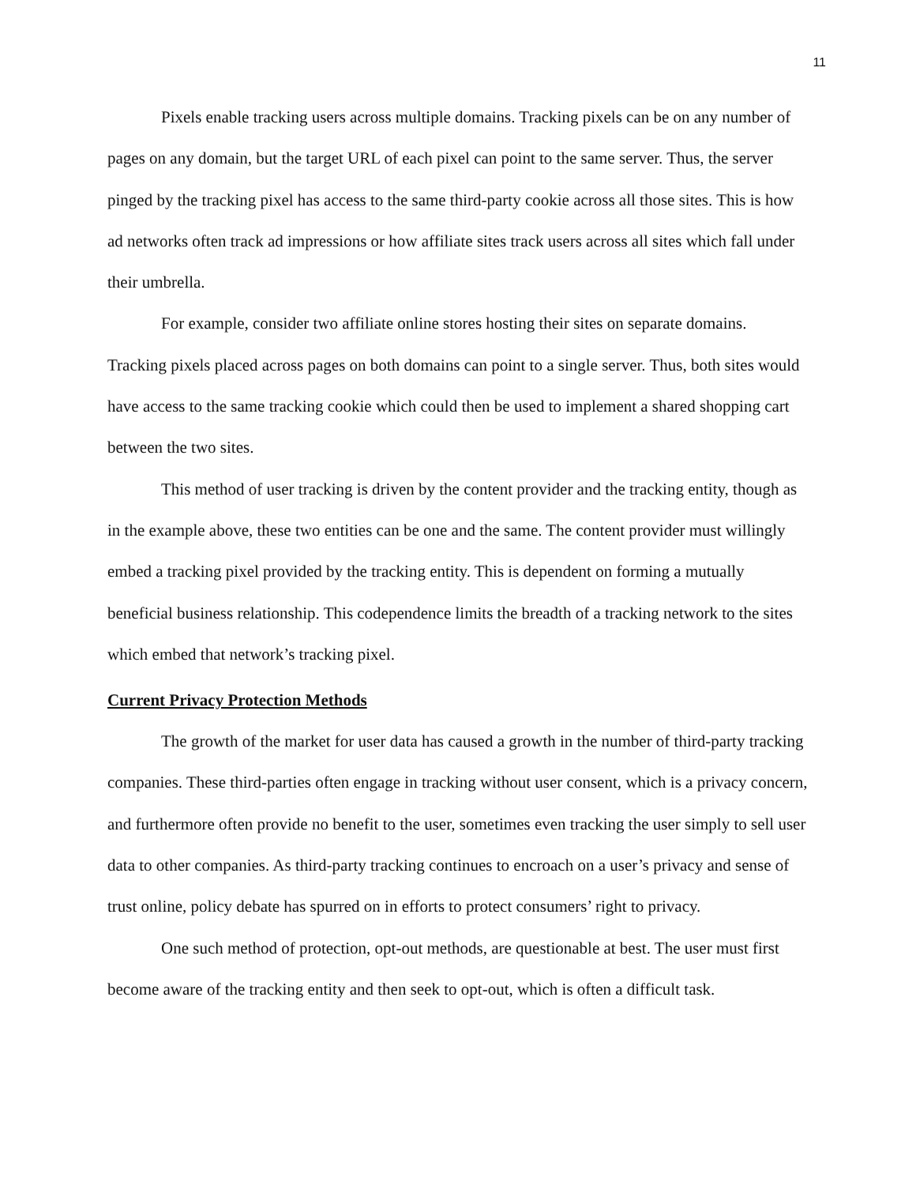11
Pixels enable tracking users across multiple domains. Tracking pixels can be on any number of pages on any domain, but the target URL of each pixel can point to the same server. Thus, the server pinged by the tracking pixel has access to the same third-party cookie across all those sites. This is how ad networks often track ad impressions or how affiliate sites track users across all sites which fall under their umbrella.
For example, consider two affiliate online stores hosting their sites on separate domains. Tracking pixels placed across pages on both domains can point to a single server. Thus, both sites would have access to the same tracking cookie which could then be used to implement a shared shopping cart between the two sites.
This method of user tracking is driven by the content provider and the tracking entity, though as in the example above, these two entities can be one and the same. The content provider must willingly embed a tracking pixel provided by the tracking entity. This is dependent on forming a mutually beneficial business relationship. This codependence limits the breadth of a tracking network to the sites which embed that network’s tracking pixel.
Current Privacy Protection Methods
The growth of the market for user data has caused a growth in the number of third-party tracking companies. These third-parties often engage in tracking without user consent, which is a privacy concern, and furthermore often provide no benefit to the user, sometimes even tracking the user simply to sell user data to other companies. As third-party tracking continues to encroach on a user’s privacy and sense of trust online, policy debate has spurred on in efforts to protect consumers’ right to privacy.
One such method of protection, opt-out methods, are questionable at best. The user must first become aware of the tracking entity and then seek to opt-out, which is often a difficult task.